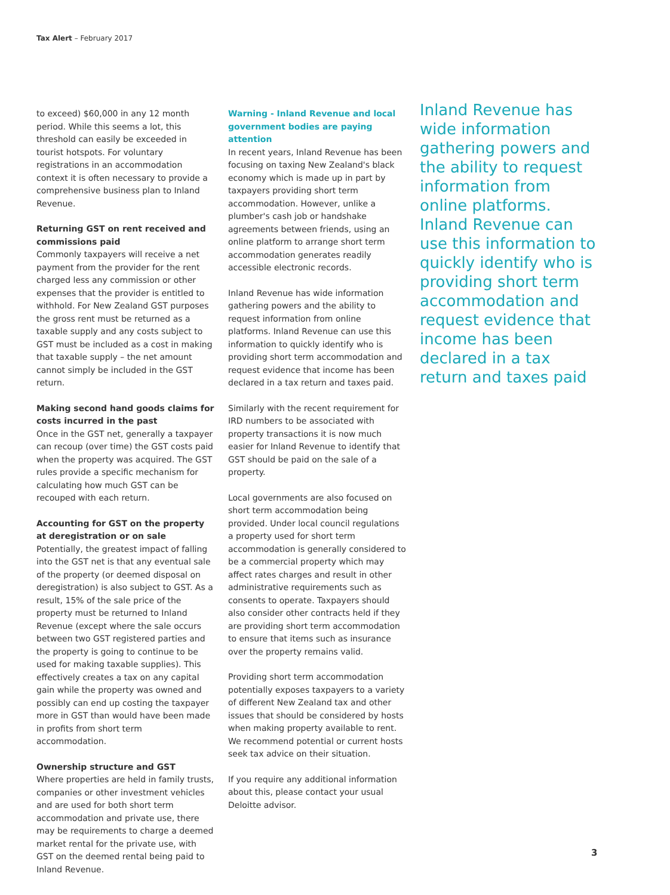Tax Alert – February 2017
to exceed) $60,000 in any 12 month period. While this seems a lot, this threshold can easily be exceeded in tourist hotspots. For voluntary registrations in an accommodation context it is often necessary to provide a comprehensive business plan to Inland Revenue.
Returning GST on rent received and commissions paid
Commonly taxpayers will receive a net payment from the provider for the rent charged less any commission or other expenses that the provider is entitled to withhold. For New Zealand GST purposes the gross rent must be returned as a taxable supply and any costs subject to GST must be included as a cost in making that taxable supply – the net amount cannot simply be included in the GST return.
Making second hand goods claims for costs incurred in the past
Once in the GST net, generally a taxpayer can recoup (over time) the GST costs paid when the property was acquired. The GST rules provide a specific mechanism for calculating how much GST can be recouped with each return.
Accounting for GST on the property at deregistration or on sale
Potentially, the greatest impact of falling into the GST net is that any eventual sale of the property (or deemed disposal on deregistration) is also subject to GST. As a result, 15% of the sale price of the property must be returned to Inland Revenue (except where the sale occurs between two GST registered parties and the property is going to continue to be used for making taxable supplies). This effectively creates a tax on any capital gain while the property was owned and possibly can end up costing the taxpayer more in GST than would have been made in profits from short term accommodation.
Ownership structure and GST
Where properties are held in family trusts, companies or other investment vehicles and are used for both short term accommodation and private use, there may be requirements to charge a deemed market rental for the private use, with GST on the deemed rental being paid to Inland Revenue.
Warning - Inland Revenue and local government bodies are paying attention
In recent years, Inland Revenue has been focusing on taxing New Zealand's black economy which is made up in part by taxpayers providing short term accommodation. However, unlike a plumber's cash job or handshake agreements between friends, using an online platform to arrange short term accommodation generates readily accessible electronic records.
Inland Revenue has wide information gathering powers and the ability to request information from online platforms. Inland Revenue can use this information to quickly identify who is providing short term accommodation and request evidence that income has been declared in a tax return and taxes paid.
Similarly with the recent requirement for IRD numbers to be associated with property transactions it is now much easier for Inland Revenue to identify that GST should be paid on the sale of a property.
Local governments are also focused on short term accommodation being provided. Under local council regulations a property used for short term accommodation is generally considered to be a commercial property which may affect rates charges and result in other administrative requirements such as consents to operate. Taxpayers should also consider other contracts held if they are providing short term accommodation to ensure that items such as insurance over the property remains valid.
Providing short term accommodation potentially exposes taxpayers to a variety of different New Zealand tax and other issues that should be considered by hosts when making property available to rent. We recommend potential or current hosts seek tax advice on their situation.
If you require any additional information about this, please contact your usual Deloitte advisor.
Inland Revenue has wide information gathering powers and the ability to request information from online platforms. Inland Revenue can use this information to quickly identify who is providing short term accommodation and request evidence that income has been declared in a tax return and taxes paid
3